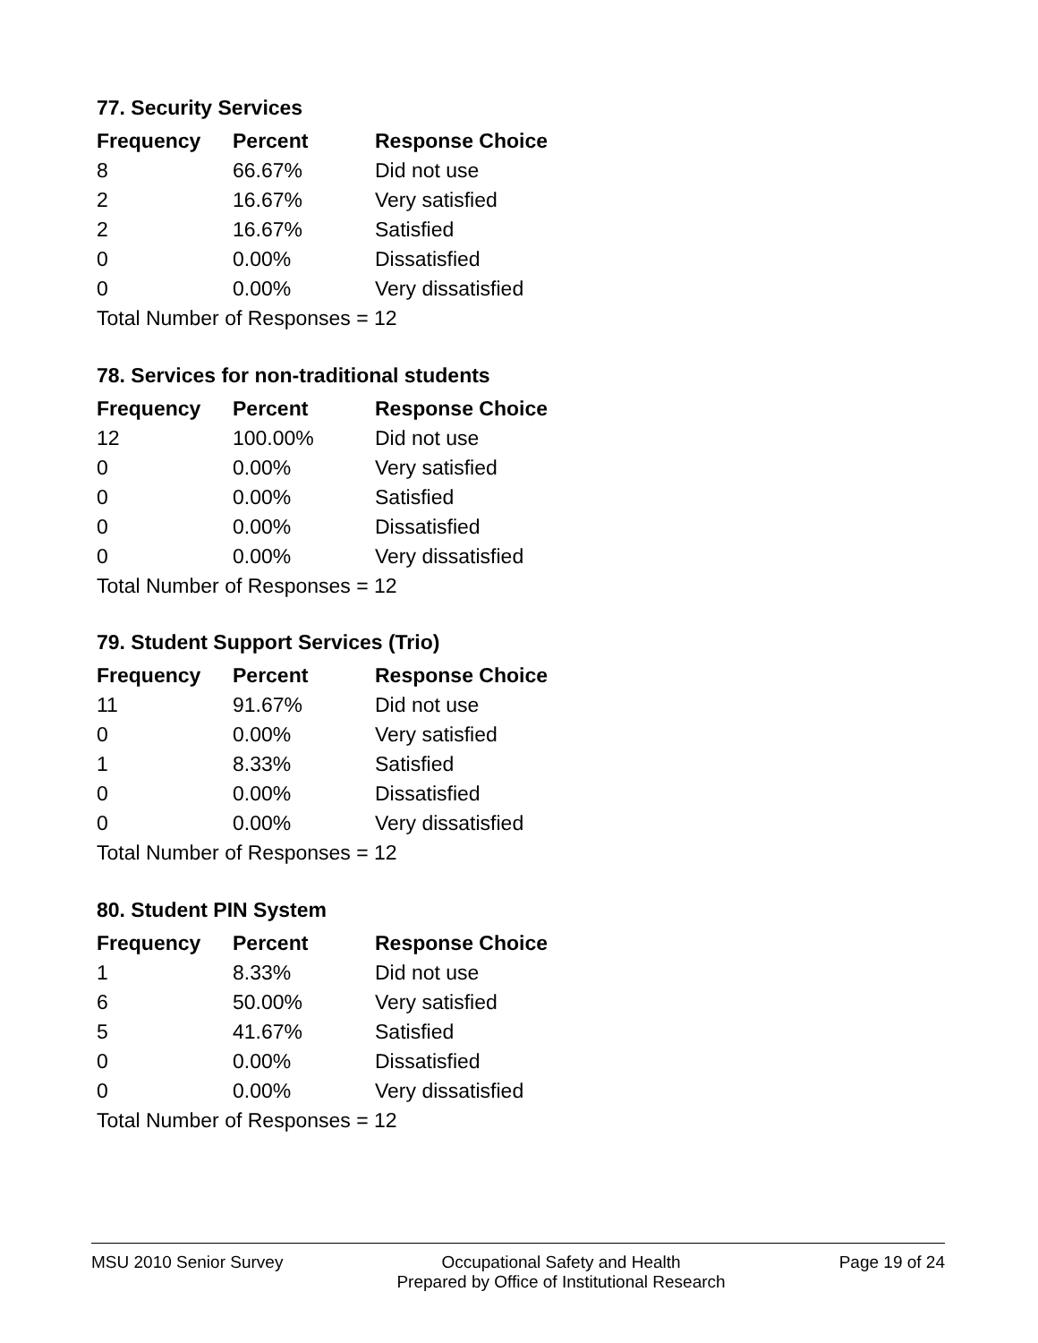77. Security Services
| Frequency | Percent | Response Choice |
| --- | --- | --- |
| 8 | 66.67% | Did not use |
| 2 | 16.67% | Very satisfied |
| 2 | 16.67% | Satisfied |
| 0 | 0.00% | Dissatisfied |
| 0 | 0.00% | Very dissatisfied |
| Total Number of Responses = 12 | | |
78. Services for non-traditional students
| Frequency | Percent | Response Choice |
| --- | --- | --- |
| 12 | 100.00% | Did not use |
| 0 | 0.00% | Very satisfied |
| 0 | 0.00% | Satisfied |
| 0 | 0.00% | Dissatisfied |
| 0 | 0.00% | Very dissatisfied |
| Total Number of Responses = 12 | | |
79. Student Support Services (Trio)
| Frequency | Percent | Response Choice |
| --- | --- | --- |
| 11 | 91.67% | Did not use |
| 0 | 0.00% | Very satisfied |
| 1 | 8.33% | Satisfied |
| 0 | 0.00% | Dissatisfied |
| 0 | 0.00% | Very dissatisfied |
| Total Number of Responses = 12 | | |
80. Student PIN System
| Frequency | Percent | Response Choice |
| --- | --- | --- |
| 1 | 8.33% | Did not use |
| 6 | 50.00% | Very satisfied |
| 5 | 41.67% | Satisfied |
| 0 | 0.00% | Dissatisfied |
| 0 | 0.00% | Very dissatisfied |
| Total Number of Responses = 12 | | |
MSU 2010 Senior Survey Occupational Safety and Health
Prepared by Office of Institutional Research Page 19 of 24